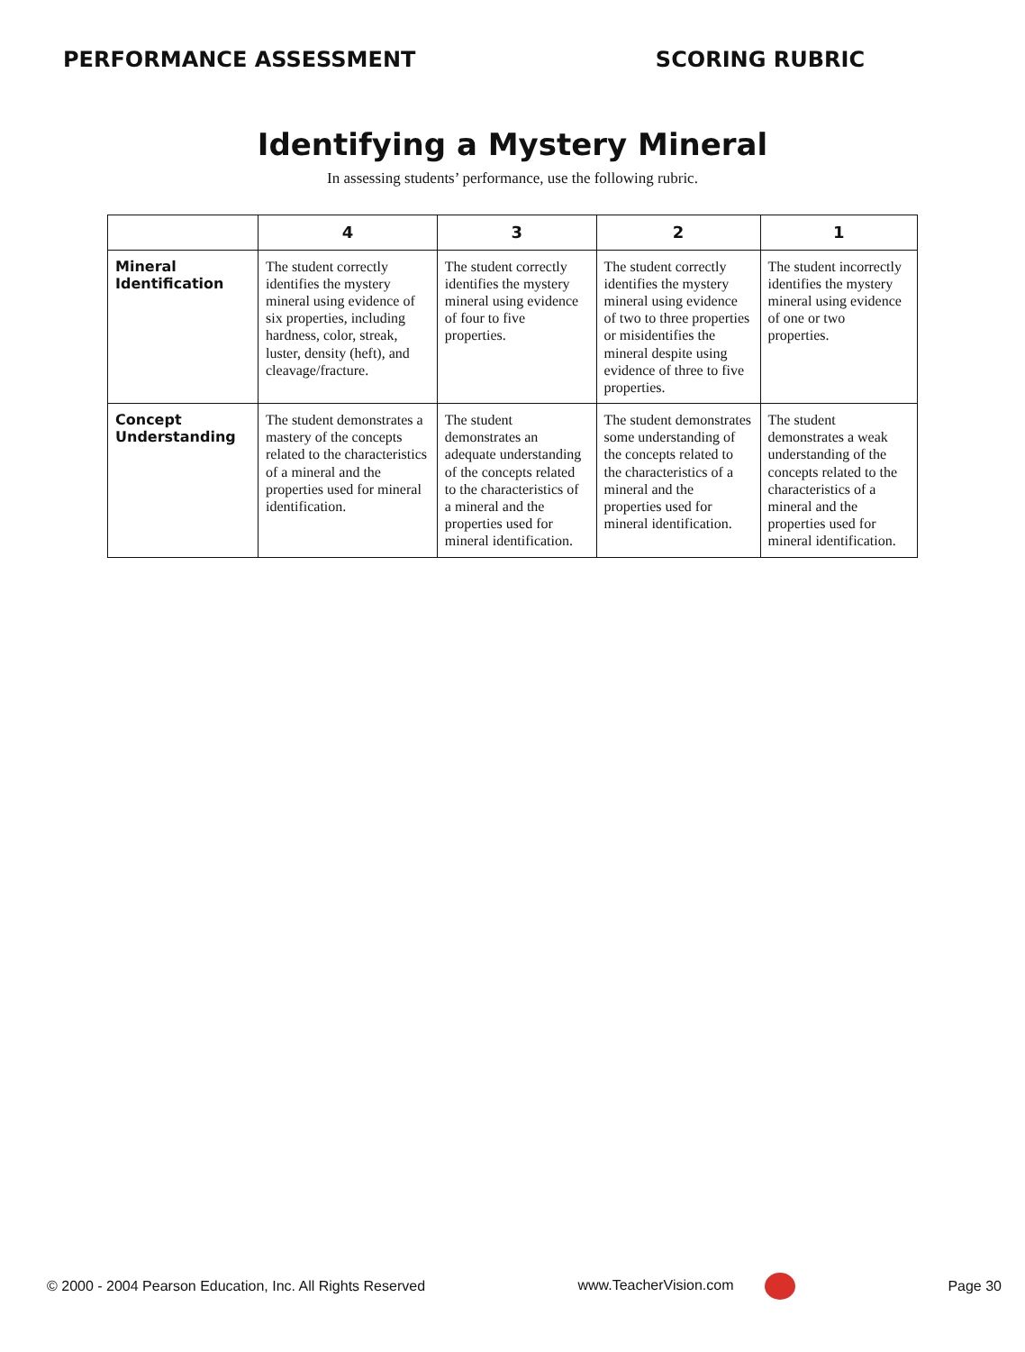PERFORMANCE ASSESSMENT SCORING RUBRIC
Identifying a Mystery Mineral
In assessing students’ performance, use the following rubric.
| | 4 | 3 | 2 | 1 |
| --- | --- | --- | --- | --- |
| Mineral Identification | The student correctly identifies the mystery mineral using evidence of six properties, including hardness, color, streak, luster, density (heft), and cleavage/fracture. | The student correctly identifies the mystery mineral using evidence of four to five properties. | The student correctly identifies the mystery mineral using evidence of two to three properties or misidentifies the mineral despite using evidence of three to five properties. | The student incorrectly identifies the mystery mineral using evidence of one or two properties. |
| Concept Understanding | The student demonstrates a mastery of the concepts related to the characteristics of a mineral and the properties used for mineral identification. | The student demonstrates an adequate understanding of the concepts related to the characteristics of a mineral and the properties used for mineral identification. | The student demonstrates some understanding of the concepts related to the characteristics of a mineral and the properties used for mineral identification. | The student demonstrates a weak understanding of the concepts related to the characteristics of a mineral and the properties used for mineral identification. |
© 2000 - 2004 Pearson Education, Inc. All Rights Reserved www.TeacherVision.com Page 30